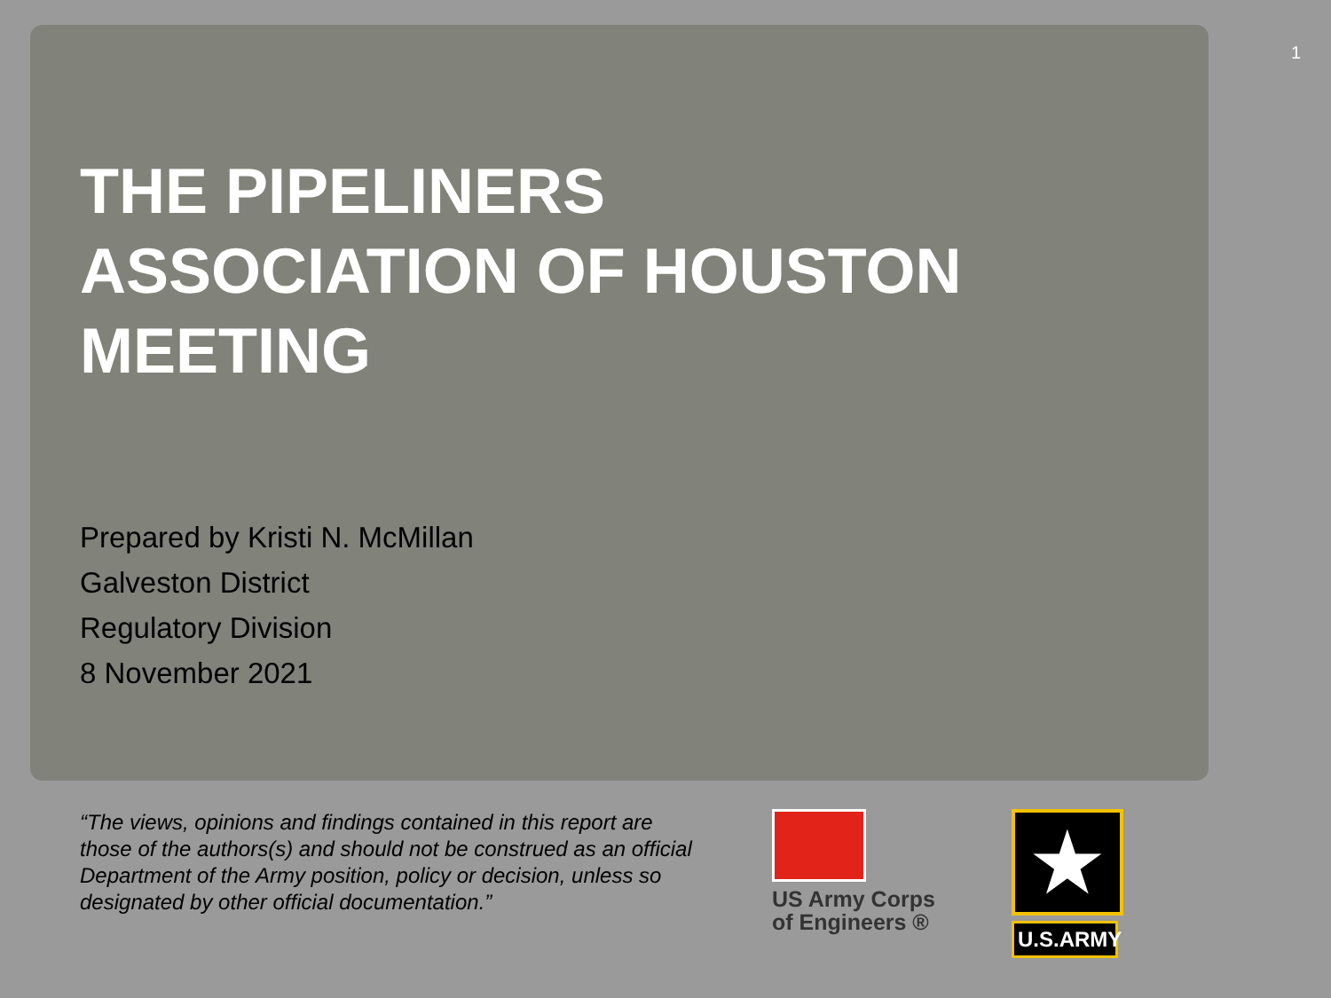1
THE PIPELINERS ASSOCIATION OF HOUSTON MEETING
Prepared by Kristi N. McMillan
Galveston District
Regulatory Division
8 November 2021
“The views, opinions and findings contained in this report are those of the authors(s) and should not be construed as an official Department of the Army position, policy or decision, unless so designated by other official documentation.”
US Army Corps
of Engineers ®
★
U.S.ARMY